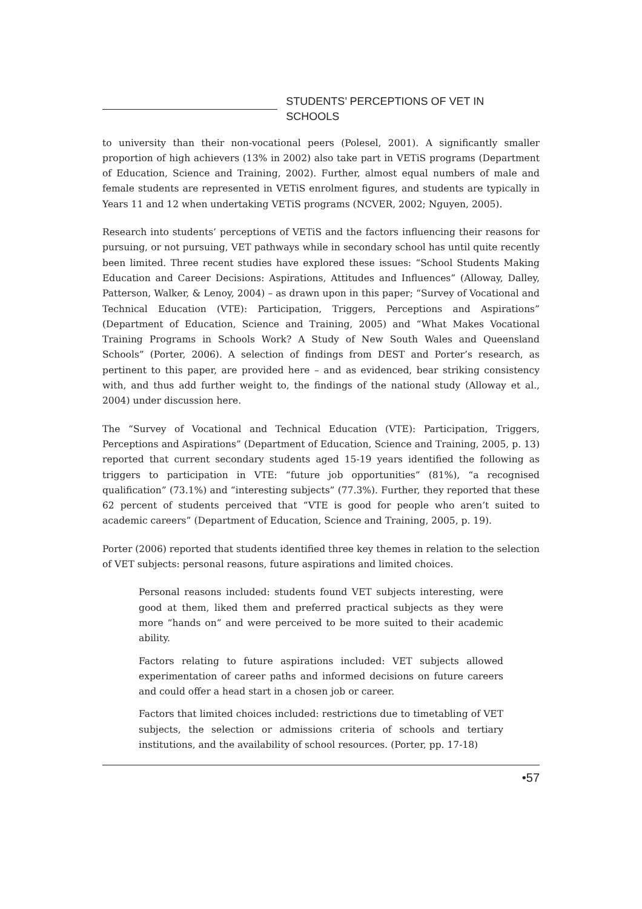STUDENTS’ PERCEPTIONS OF VET IN SCHOOLS
to university than their non-vocational peers (Polesel, 2001). A significantly smaller proportion of high achievers (13% in 2002) also take part in VETiS programs (Department of Education, Science and Training, 2002). Further, almost equal numbers of male and female students are represented in VETiS enrolment figures, and students are typically in Years 11 and 12 when undertaking VETiS programs (NCVER, 2002; Nguyen, 2005).
Research into students’ perceptions of VETiS and the factors influencing their reasons for pursuing, or not pursuing, VET pathways while in secondary school has until quite recently been limited. Three recent studies have explored these issues: “School Students Making Education and Career Decisions: Aspirations, Attitudes and Influences” (Alloway, Dalley, Patterson, Walker, & Lenoy, 2004) – as drawn upon in this paper; “Survey of Vocational and Technical Education (VTE): Participation, Triggers, Perceptions and Aspirations” (Department of Education, Science and Training, 2005) and “What Makes Vocational Training Programs in Schools Work? A Study of New South Wales and Queensland Schools” (Porter, 2006). A selection of findings from DEST and Porter’s research, as pertinent to this paper, are provided here – and as evidenced, bear striking consistency with, and thus add further weight to, the findings of the national study (Alloway et al., 2004) under discussion here.
The “Survey of Vocational and Technical Education (VTE): Participation, Triggers, Perceptions and Aspirations” (Department of Education, Science and Training, 2005, p. 13) reported that current secondary students aged 15-19 years identified the following as triggers to participation in VTE: “future job opportunities” (81%), “a recognised qualification” (73.1%) and “interesting subjects” (77.3%). Further, they reported that these 62 percent of students perceived that “VTE is good for people who aren’t suited to academic careers” (Department of Education, Science and Training, 2005, p. 19).
Porter (2006) reported that students identified three key themes in relation to the selection of VET subjects: personal reasons, future aspirations and limited choices.
Personal reasons included: students found VET subjects interesting, were good at them, liked them and preferred practical subjects as they were more “hands on” and were perceived to be more suited to their academic ability.
Factors relating to future aspirations included: VET subjects allowed experimentation of career paths and informed decisions on future careers and could offer a head start in a chosen job or career.
Factors that limited choices included: restrictions due to timetabling of VET subjects, the selection or admissions criteria of schools and tertiary institutions, and the availability of school resources. (Porter, pp. 17-18)
•57